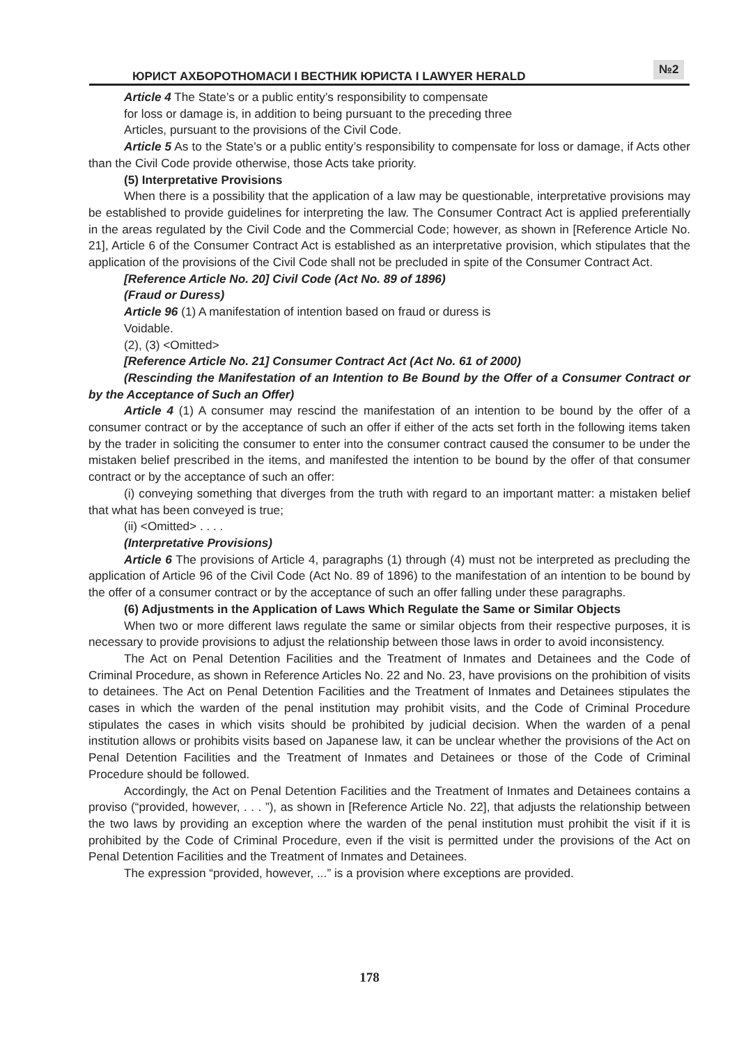ЮРИСТ АХБОРОТНОМАСИ I ВЕСТНИК ЮРИСТА I LAWYER HERALD
№2
Article 4 The State’s or a public entity’s responsibility to compensate
for loss or damage is, in addition to being pursuant to the preceding three
Articles, pursuant to the provisions of the Civil Code.
Article 5 As to the State’s or a public entity’s responsibility to compensate for loss or damage, if Acts other than the Civil Code provide otherwise, those Acts take priority.
(5) Interpretative Provisions
When there is a possibility that the application of a law may be questionable, interpretative provisions may be established to provide guidelines for interpreting the law. The Consumer Contract Act is applied preferentially in the areas regulated by the Civil Code and the Commercial Code; however, as shown in [Reference Article No. 21], Article 6 of the Consumer Contract Act is established as an interpretative provision, which stipulates that the application of the provisions of the Civil Code shall not be precluded in spite of the Consumer Contract Act.
[Reference Article No. 20] Civil Code (Act No. 89 of 1896)
(Fraud or Duress)
Article 96 (1) A manifestation of intention based on fraud or duress is
Voidable.
(2), (3) <Omitted>
[Reference Article No. 21] Consumer Contract Act (Act No. 61 of 2000)
(Rescinding the Manifestation of an Intention to Be Bound by the Offer of a Consumer Contract or by the Acceptance of Such an Offer)
Article 4 (1) A consumer may rescind the manifestation of an intention to be bound by the offer of a consumer contract or by the acceptance of such an offer if either of the acts set forth in the following items taken by the trader in soliciting the consumer to enter into the consumer contract caused the consumer to be under the mistaken belief prescribed in the items, and manifested the intention to be bound by the offer of that consumer contract or by the acceptance of such an offer:
(i) conveying something that diverges from the truth with regard to an important matter: a mistaken belief that what has been conveyed is true;
(ii) <Omitted> . . . .
(Interpretative Provisions)
Article 6 The provisions of Article 4, paragraphs (1) through (4) must not be interpreted as precluding the application of Article 96 of the Civil Code (Act No. 89 of 1896) to the manifestation of an intention to be bound by the offer of a consumer contract or by the acceptance of such an offer falling under these paragraphs.
(6) Adjustments in the Application of Laws Which Regulate the Same or Similar Objects
When two or more different laws regulate the same or similar objects from their respective purposes, it is necessary to provide provisions to adjust the relationship between those laws in order to avoid inconsistency.
The Act on Penal Detention Facilities and the Treatment of Inmates and Detainees and the Code of Criminal Procedure, as shown in Reference Articles No. 22 and No. 23, have provisions on the prohibition of visits to detainees. The Act on Penal Detention Facilities and the Treatment of Inmates and Detainees stipulates the cases in which the warden of the penal institution may prohibit visits, and the Code of Criminal Procedure stipulates the cases in which visits should be prohibited by judicial decision. When the warden of a penal institution allows or prohibits visits based on Japanese law, it can be unclear whether the provisions of the Act on Penal Detention Facilities and the Treatment of Inmates and Detainees or those of the Code of Criminal Procedure should be followed.
Accordingly, the Act on Penal Detention Facilities and the Treatment of Inmates and Detainees contains a proviso (“provided, however, . . . ”), as shown in [Reference Article No. 22], that adjusts the relationship between the two laws by providing an exception where the warden of the penal institution must prohibit the visit if it is prohibited by the Code of Criminal Procedure, even if the visit is permitted under the provisions of the Act on Penal Detention Facilities and the Treatment of Inmates and Detainees.
The expression “provided, however, ...” is a provision where exceptions are provided.
178